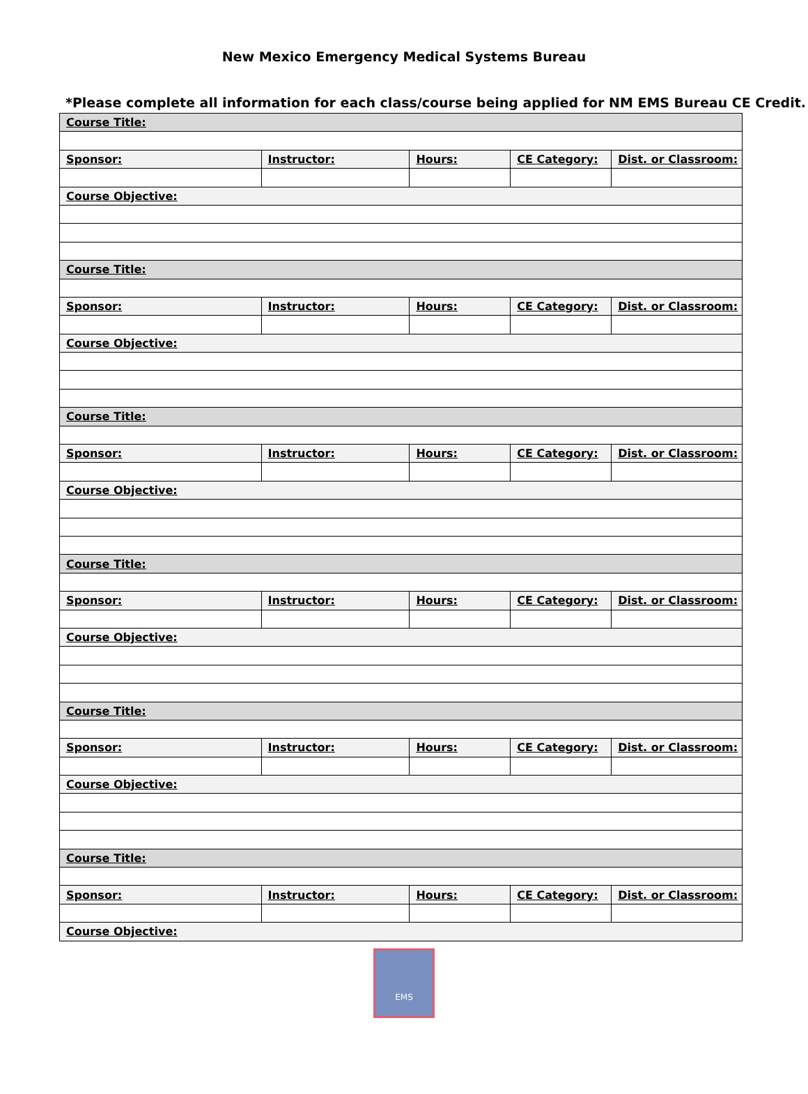New Mexico Emergency Medical Systems Bureau
*Please complete all information for each class/course being applied for NM EMS Bureau CE Credit.
| Course Title: | | | | |
| Sponsor: | Instructor: | Hours: | CE Category: | Dist. or Classroom: |
| Course Objective: | | | | |
| Course Title: | | | | |
| Sponsor: | Instructor: | Hours: | CE Category: | Dist. or Classroom: |
| Course Objective: | | | | |
| Course Title: | | | | |
| Sponsor: | Instructor: | Hours: | CE Category: | Dist. or Classroom: |
| Course Objective: | | | | |
| Course Title: | | | | |
| Sponsor: | Instructor: | Hours: | CE Category: | Dist. or Classroom: |
| Course Objective: | | | | |
| Course Title: | | | | |
| Sponsor: | Instructor: | Hours: | CE Category: | Dist. or Classroom: |
| Course Objective: | | | | |
| Course Title: | | | | |
| Sponsor: | Instructor: | Hours: | CE Category: | Dist. or Classroom: |
| Course Objective: | | | | |
EMS